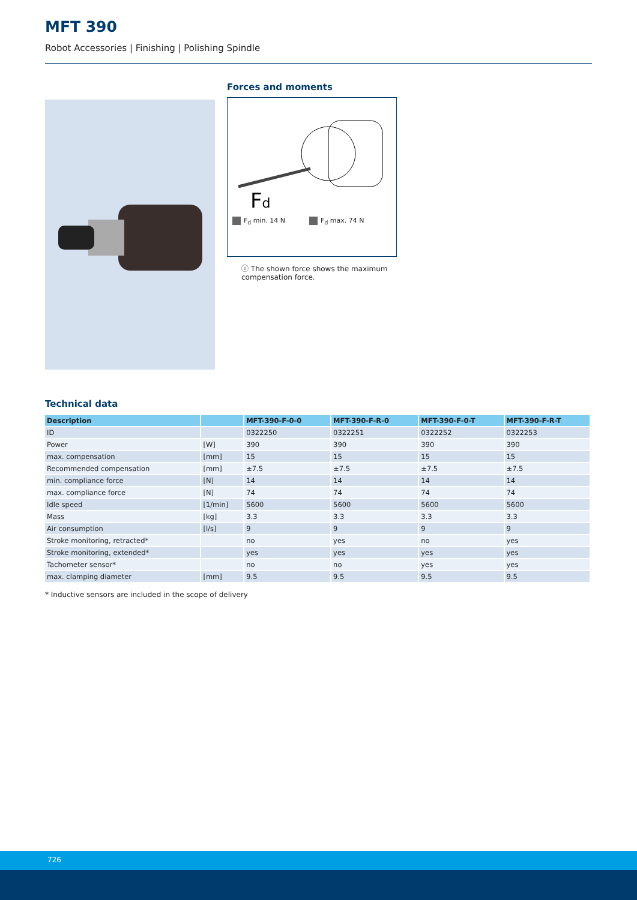MFT 390
Robot Accessories | Finishing | Polishing Spindle
Forces and moments
Fd
F<sub>d</sub> min. 14 N F<sub>d</sub> max. 74 N
ⓘ The shown force shows the maximum compensation force.
Technical data
| Description | | MFT-390-F-0-0 | MFT-390-F-R-0 | MFT-390-F-0-T | MFT-390-F-R-T |
| --- | --- | --- | --- | --- | --- |
| ID | | 0322250 | 0322251 | 0322252 | 0322253 |
| Power | [W] | 390 | 390 | 390 | 390 |
| max. compensation | [mm] | 15 | 15 | 15 | 15 |
| Recommended compensation | [mm] | ±7.5 | ±7.5 | ±7.5 | ±7.5 |
| min. compliance force | [N] | 14 | 14 | 14 | 14 |
| max. compliance force | [N] | 74 | 74 | 74 | 74 |
| Idle speed | [1/min] | 5600 | 5600 | 5600 | 5600 |
| Mass | [kg] | 3.3 | 3.3 | 3.3 | 3.3 |
| Air consumption | [l/s] | 9 | 9 | 9 | 9 |
| Stroke monitoring, retracted* | | no | yes | no | yes |
| Stroke monitoring, extended* | | yes | yes | yes | yes |
| Tachometer sensor* | | no | no | yes | yes |
| max. clamping diameter | [mm] | 9.5 | 9.5 | 9.5 | 9.5 |
* Inductive sensors are included in the scope of delivery
726